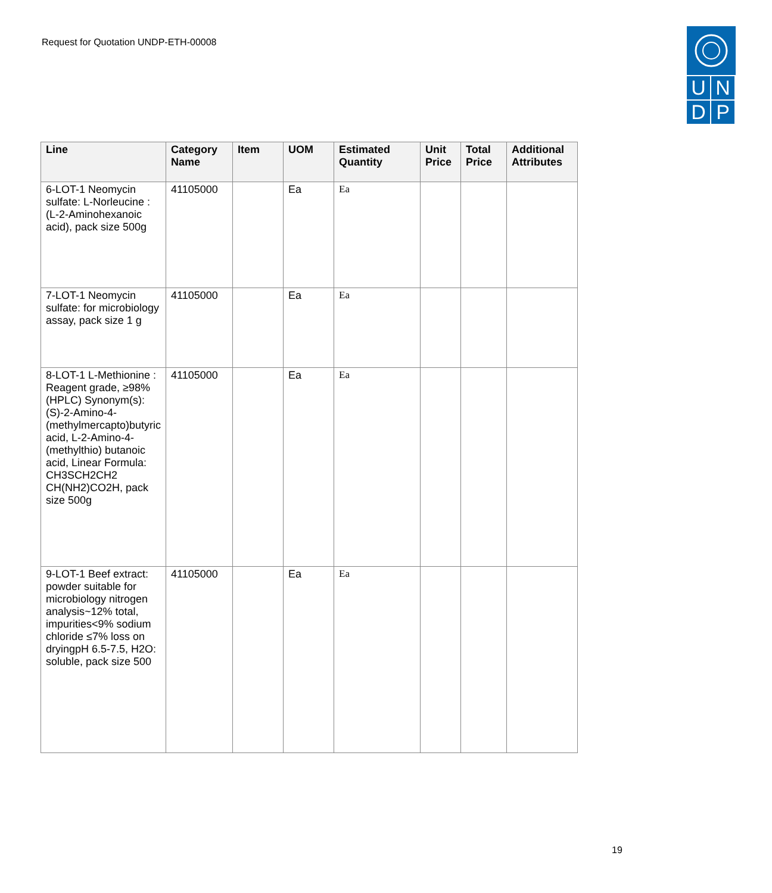Request for Quotation UNDP-ETH-00008
U
N
D
P
| Line | Category Name | Item | UOM | Estimated Quantity | Unit Price | Total Price | Additional Attributes |
| --- | --- | --- | --- | --- | --- | --- | --- |
| 6-LOT-1 Neomycin sulfate: L-Norleucine : (L-2-Aminohexanoic acid), pack size 500g | 41105000 | | Ea | Ea | | | |
| 7-LOT-1 Neomycin sulfate: for microbiology assay, pack size 1 g | 41105000 | | Ea | Ea | | | |
| 8-LOT-1 L-Methionine : Reagent grade, ≥98% (HPLC) Synonym(s): (S)-2-Amino-4-(methylmercapto)butyric acid, L-2-Amino-4-(methylthio) butanoic acid, Linear Formula: CH3SCH2CH2 CH(NH2)CO2H, pack size 500g | 41105000 | | Ea | Ea | | | |
| 9-LOT-1 Beef extract: powder suitable for microbiology nitrogen analysis~12% total, impurities<9% sodium chloride ≤7% loss on dryingpH 6.5-7.5, H2O: soluble, pack size 500 | 41105000 | | Ea | Ea | | | |
19